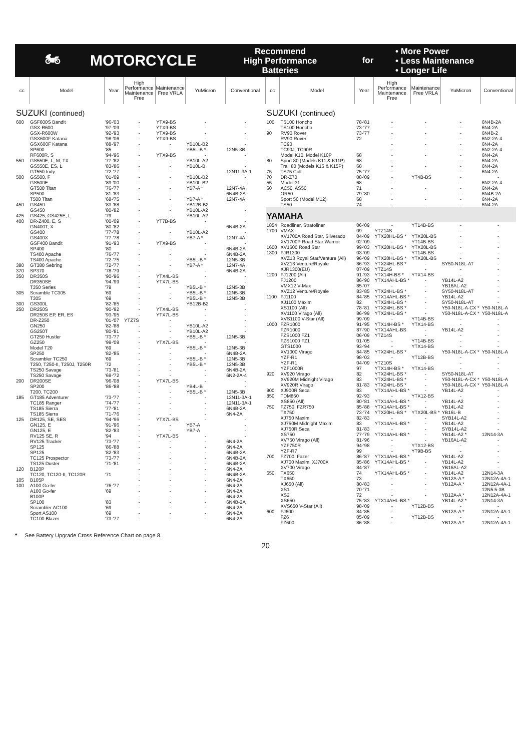🏍 MOTORCYCLE
Recommend
High Performance
Batteries
for
• More Power
• Less Maintenance
• Longer Life
| cc | Model | Year | High Performance Maintenance Free | Maintenance Free VRLA | YuMicron | Conventional |
| --- | --- | --- | --- | --- | --- | --- |
| SUZUKI (continued) | | | | | | |
| 600 | GSF600S Bandit | '96-'03 | - | YTX9-BS | - | - |
| | GSX-R600 | '97-'09 | - | YTX9-BS | - | - |
| | GSX-R600W | '92-'93 | - | YTX9-BS | - | - |
| | GSX600F Katana | '98-'06 | - | YTX9-BS | - | - |
| | GSX600F Katana | '88-'97 | - | - | YB10L-B2 | - |
| | SP600 | '85 | - | - | YB5L-B * | 12N5-3B |
| | RF600R, S | '94-'96 | - | YTX9-BS | - | - |
| 550 | GS550E, L, M, TX | '77-'82 | - | - | YB10L-A2 | - |
| | GS550E, ES, L | '83-'86 | - | - | YB10L-B | - |
| | GT550 Indy | '72-'77 | - | - | - | 12N11-3A-1 |
| 500 | GS500, F | '01-'09 | - | - | YB10L-B2 | - |
| | GS500E | '89-'00 | - | - | YB10L-B2 | - |
| | GT500 Titan | '76-'77 | - | - | YB7-A * | 12N7-4A |
| | SP500 | '81-'83 | - | - | - | 6N4B-2A |
| | T500 Titan | '68-'75 | - | - | YB7-A * | 12N7-4A |
| 450 | GS450 | '83-'88 | - | - | YB12B-B2 | - |
| | GS450 | '80-'82 | - | - | YB10L-A2 | - |
| 425 | GS425, GS425E, L | '79 | - | - | YB10L-A2 | - |
| 400 | DR-Z400, E, S | '00-'09 | - | YT7B-BS | - | - |
| | GN400T, X | '80-'82 | - | - | - | 6N4B-2A |
| | GS400 | '77-'78 | - | - | YB10L-A2 | - |
| | GS400X | '77-'78 | - | - | YB7-A * | 12N7-4A |
| | GSF400 Bandit | '91-'93 | - | YTX9-BS | - | - |
| | SP400 | '80 | - | - | - | 6N4B-2A |
| | TS400 Apache | '76-'77 | - | - | - | 6N4B-2A |
| | TS400 Apache | '72-'75 | - | - | YB5L-B * | 12N5-3B |
| 380 | GT380 Sebring | '72-'77 | - | - | YB7-A * | 12N7-4A |
| 370 | SP370 | '78-'79 | - | - | - | 6N4B-2A |
| 350 | DR350S | '90-'96 | - | YTX4L-BS | - | - |
| | DR350SE | '94-'99 | - | YTX7L-BS | - | - |
| | T350 Series | '79 | - | - | YB5L-B * | 12N5-3B |
| 305 | Scramble TC305 | '69 | - | - | YB5L-B * | 12N5-3B |
| | T305 | '69 | - | - | YB5L-B * | 12N5-3B |
| 300 | GS300L | '82-'85 | - | - | YB12B-B2 | - |
| 250 | DR250S | '90-'92 | - | YTX4L-BS | - | - |
| | DR250S EP, ER, ES | '93-'95 | - | YTX7L-BS | - | - |
| | DR-Z250 | '01-'07 | YTZ7S | - | - | - |
| | GN250 | '82-'88 | - | - | YB10L-A2 | - |
| | GS250T | '80-'81 | - | - | YB10L-A2 | - |
| | GT250 Hustler | '73-'77 | - | - | YB5L-B * | 12N5-3B |
| | GZ250 | '99-'09 | - | YTX7L-BS | - | - |
| | Model T20 | '69 | - | - | YB5L-B * | 12N5-3B |
| | SP250 | '82-'85 | - | - | - | 6N4B-2A |
| | Scrambler TC250 | '69 | - | - | YB5L-B * | 12N5-3B |
| | T250, T250-II, T250J, T250R | '72 | - | - | YB5L-B * | 12N5-3B |
| | TS250 Savage | '73-'81 | - | - | - | 6N4B-2A |
| | TS250 Savage | '69-'72 | - | - | - | 6N2-2A-4 |
| 200 | DR200SE | '96-'08 | - | YTX7L-BS | - | - |
| | SP200 | '86-'88 | - | - | YB4L-B | - |
| | T200, TC200 | | - | - | YB5L-B * | 12N5-3B |
| 185 | GT185 Adventurer | '73-'77 | - | - | - | 12N11-3A-1 |
| | TC185 Ranger | '74-'77 | - | - | - | 12N11-3A-1 |
| | TS185 Sierra | '77-'81 | - | - | - | 6N4B-2A |
| | TS185 Sierra | '71-'76 | - | - | - | 6N4-2A |
| 125 | DR125, SE, SES | '94-'96 | - | YTX7L-BS | - | - |
| | GN125, E | '91-'96 | - | - | YB7-A | - |
| | GN125, E | '82-'83 | - | - | YB7-A | - |
| | RV125 SE, R | '94 | - | YTX7L-BS | - | - |
| | RV125 Tracker | '73-'77 | - | - | - | 6N4-2A |
| | SP125 | '86-'88 | - | - | - | 6N4-2A |
| | SP125 | '82-'83 | - | - | - | 6N4B-2A |
| | TC125 Prospector | '73-'77 | - | - | - | 6N4B-2A |
| | TS125 Duster | '71-'81 | - | - | - | 6N4B-2A |
| 120 | B120P | | - | - | - | 6N4-2A |
| | TC120, TC120-II, TC120R | '71 | - | - | - | 6N4B-2A |
| 105 | B105P | | - | - | - | 6N4-2A |
| 100 | A100 Go-fer | '76-'77 | - | - | - | 6N4-2A |
| | A100 Go-fer | '69 | - | - | - | 6N4-2A |
| | B100P | | - | - | - | 6N4-2A |
| | SP100 | '83 | - | - | - | 6N4B-2A |
| | Scrambler AC100 | '69 | - | - | - | 6N4-2A |
| | Sport AS100 | '69 | - | - | - | 6N4-2A |
| | TC100 Blazer | '73-'77 | - | - | - | 6N4-2A |
| cc | Model | Year | High Performance Maintenance Free | Maintenance Free VRLA | YuMicron | Conventional |
| --- | --- | --- | --- | --- | --- | --- |
| SUZUKI (continued) | | | | | | |
| 100 | TS100 Honcho | '78-'81 | - | - | - | 6N4B-2A |
| | TS100 Honcho | '73-'77 | - | - | - | 6N4-2A |
| 90 | RV90 Rover | '73-'77 | - | - | - | 6N4B-2 |
| | RV90 Rover | '72 | - | - | - | 6N2-2A-4 |
| | TC90 | | - | - | - | 6N4-2A |
| | TC90J, TC90R | | - | - | - | 6N2-2A-4 |
| | Model K10, Model K10P | '68 | - | - | - | 6N4-2A |
| 80 | Sport 80 (Models K11 & K11P) | '68 | - | - | - | 6N4-2A |
| | Trail 80 (Models K15 & K15P) | '68 | - | - | - | 6N4-2A |
| 75 | TS75 Colt | '75-'77 | - | - | - | 6N4-2A |
| 70 | DR-Z70 | '08-'09 | - | YT4B-BS | - | - |
| 55 | Model 31 | '68 | - | - | - | 6N2-2A-4 |
| 50 | AC50, AS50 | '71 | - | - | - | 6N4-2A |
| | OR50 | '79-'80 | - | - | - | 6N4B-2A |
| | Sport 50 (Model M12) | '68 | - | - | - | 6N4-2A |
| | TS50 | '74 | - | - | - | 6N4-2A |
| YAMAHA | | | | | | |
| 1854 | Roadliner, Stratoliner | '06-'09 | - | YT14B-BS | - | - |
| 1700 | VMAX | '09 | YTZ14S | - | - | - |
| | XV1700A Road Star, Silverado | '04-'09 | YTX20HL-BS * | YTX20L-BS | - | - |
| | XV1700P Road Star Warrior | '02-'09 | - | YT14B-BS | - | - |
| 1600 | XV1600 Road Star | '99-'03 | YTX20HL-BS * | YTX20L-BS | - | - |
| 1300 | FJR1300 | '03-'09 | - | YT14B-BS | - | - |
| | XVZ13 Royal Star/Venture (All) | '96-'09 | YTX20HL-BS * | YTX20L-BS | - | - |
| | XVZ13 Venture/Royale | '86-'93 | YTX24HL-BS * | - | SY50-N18L-AT | - |
| | XJR1300(EU) | '07-'09 | YTZ14S | - | - | - |
| 1200 | FJ1200 (All) | '91-'93 | YTX14H-BS * | YTX14-BS | - | - |
| | FJ1200 | '86-'90 | YTX14AHL-BS * | - | YB14L-A2 | - |
| | VMX12 V-Max | '85-'07 | - | - | YB16AL-A2 | - |
| | XVZ12 Venture/Royale | '83-'85 | YTX24HL-BS * | - | SY50-N18L-AT | - |
| 1100 | FJ1100 | '84-'85 | YTX14AHL-BS * | - | YB14L-A2 | - |
| | XJ1100 Maxim | '82 | YTX24HL-BS * | - | SY50-N18L-AT | - |
| | XS1100 (All) | '78-'81 | YTX24HL-BS * | - | Y50-N18L-A-CX * | Y50-N18L-A |
| | XV1100 Virago (All) | '86-'99 | YTX24HL-BS * | - | Y50-N18L-A-CX * | Y50-N18L-A |
| | XVS1100 V-Star (All) | '99-'09 | - | YT14B-BS | - | - |
| 1000 | FZR1000 | '91-'95 | YTX14H-BS * | YTX14-BS | - | - |
| | FZR1000 | '87-'90 | YTX14AHL-BS | - | YB14L-A2 | - |
| | FZS1000 FZ1 | '06-'09 | YTZ14S | - | - | - |
| | FZS1000 FZ1 | '01-'05 | - | YT14B-BS | - | - |
| | GTS1000 | '93-'94 | - | YTX14-BS | - | - |
| | XV1000 Virago | '84-'85 | YTX24HL-BS * | - | Y50-N18L-A-CX * | Y50-N18L-A |
| | YZF-R1 | '98-'03 | - | YT12B-BS | - | - |
| | YZF-R1 | '04-'09 | YTZ10S | - | - | - |
| | YZF1000R | '97 | YTX14H-BS * | YTX14-BS | - | - |
| 920 | XV920 Virago | '82 | YTX24HL-BS * | - | SY50-N18L-AT | - |
| | XV920M Midnight Virago | '83 | YTX24HL-BS * | - | Y50-N18L-A-CX * | Y50-N18L-A |
| | XV920R Virago | '81-'83 | YTX24HL-BS * | - | Y50-N18L-A-CX * | Y50-N18L-A |
| 900 | XJ900R Seca | '83 | YTX14AHL-BS * | - | YB14L-A2 | - |
| 850 | TDM850 | '92-'93 | - | YTX12-BS | - | - |
| | XS850 (All) | '80-'81 | YTX14AHL-BS * | - | YB14L-A2 | - |
| 750 | FZ750, FZR750 | '85-'88 | YTX14AHL-BS * | - | YB14L-A2 | - |
| | TX750 | '73-'74 | YTX20HL-BS * | YTX20L-BS * | YB16L-B | - |
| | XJ750 Maxim | '82-'83 | - | - | SYB14L-A2 | - |
| | XJ750M Midnight Maxim | '83 | YTX14AHL-BS * | - | YB14L-A2 | - |
| | XJ750R Seca | '81-'83 | - | - | SYB14L-A2 | - |
| | XS750 | '77-'79 | YTX14AHL-BS * | - | YB14L-A2 * | 12N14-3A |
| | XV750 Virago (All) | '81-'96 | - | - | YB16AL-A2 | - |
| | YZF750R | '94-'98 | - | YTX12-BS | - | - |
| | YZF-R7 | '99 | - | YT9B-BS | - | - |
| 700 | FZ700, Fazer | '86-'87 | YTX14AHL-BS * | - | YB14L-A2 | - |
| | XJ700 Maxim, XJ700X | '85-'86 | YTX14AHL-BS * | - | YB14L-A2 | - |
| | XV700 Virago | '84-'87 | - | - | YB16AL-A2 | - |
| 650 | TX650 | '74 | YTX14AHL-BS * | - | YB14L-A2 | 12N14-3A |
| | TX650 | '73 | - | - | YB12A-A * | 12N12A-4A-1 |
| | XJ650 (All) | '80-'83 | - | - | YB12A-A * | 12N12A-4A-1 |
| | XS1 | '70-'71 | - | - | - | 12N5.5-3B |
| | XS2 | '72 | - | - | YB12A-A * | 12N12A-4A-1 |
| | XS650 | '75-'83 | YTX14AHL-BS * | - | YB14L-A2 * | 12N14-3A |
| | XVS650 V-Star (All) | '98-'09 | - | YT12B-BS | - | - |
| 600 | FJ600 | '84-'85 | - | - | YB12A-A * | 12N12A-4A-1 |
| | FZ6 | '05-'09 | - | YT12B-BS | - | - |
| | FZ600 | '86-'88 | - | - | YB12A-A * | 12N12A-4A-1 |
* See Battery Upgrade Cross Reference Chart on page 8.
20